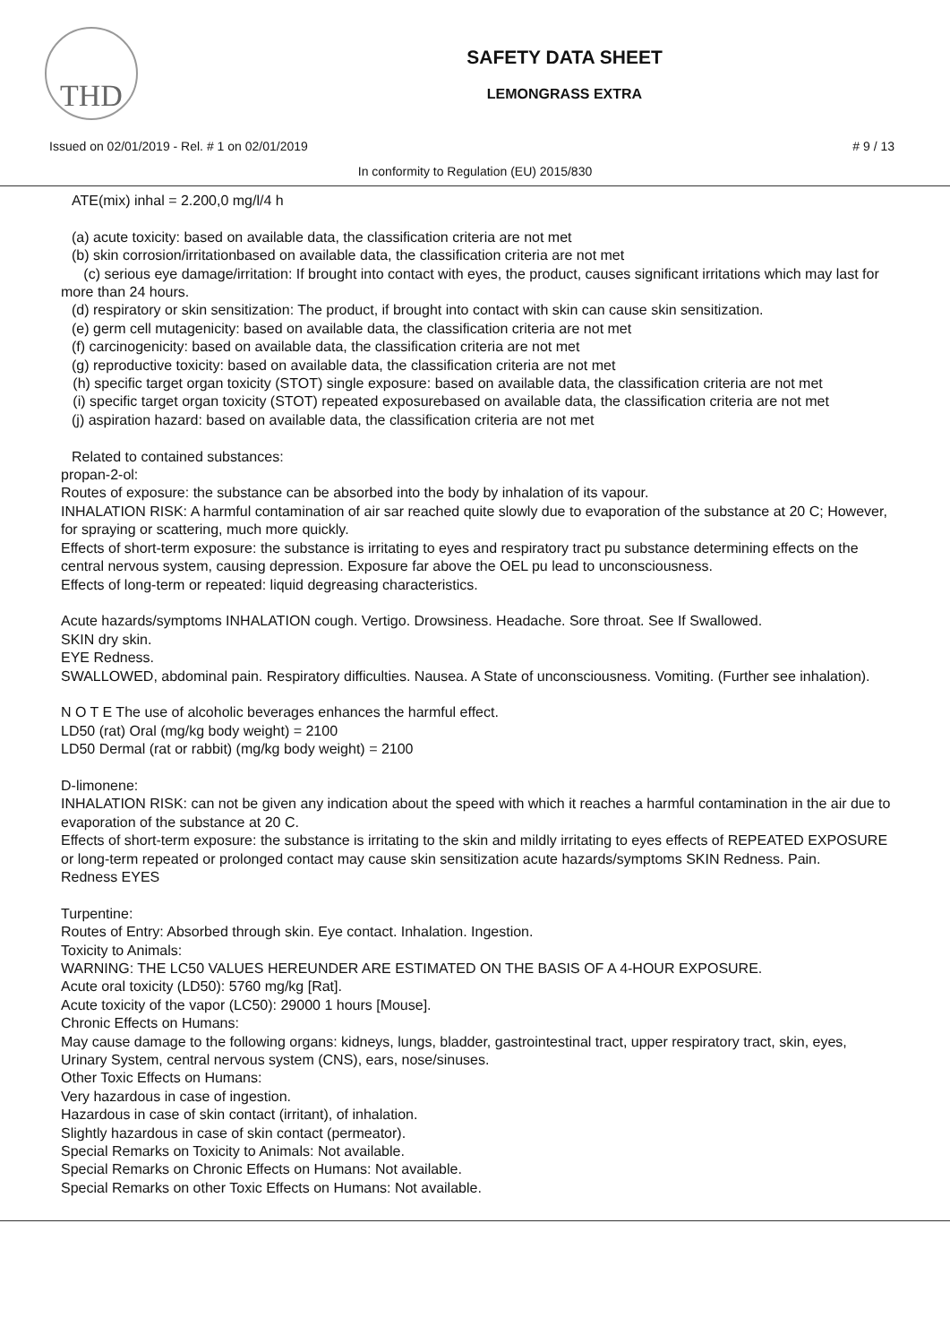THD
SAFETY DATA SHEET
LEMONGRASS EXTRA
Issued on 02/01/2019 - Rel. # 1 on 02/01/2019 # 9 / 13
In conformity to Regulation (EU) 2015/830
ATE(mix) inhal = 2.200,0 mg/l/4 h
(a) acute toxicity: based on available data, the classification criteria are not met
(b) skin corrosion/irritationbased on available data, the classification criteria are not met
(c) serious eye damage/irritation: If brought into contact with eyes, the product, causes significant irritations which may last for more than 24 hours.
(d) respiratory or skin sensitization: The product, if brought into contact with skin can cause skin sensitization.
(e) germ cell mutagenicity: based on available data, the classification criteria are not met
(f) carcinogenicity: based on available data, the classification criteria are not met
(g) reproductive toxicity: based on available data, the classification criteria are not met
(h) specific target organ toxicity (STOT) single exposure: based on available data, the classification criteria are not met
(i) specific target organ toxicity (STOT) repeated exposurebased on available data, the classification criteria are not met
(j) aspiration hazard: based on available data, the classification criteria are not met
Related to contained substances:
propan-2-ol:
Routes of exposure: the substance can be absorbed into the body by inhalation of its vapour.
INHALATION RISK: A harmful contamination of air sar reached quite slowly due to evaporation of the substance at 20 C; However, for spraying or scattering, much more quickly.
Effects of short-term exposure: the substance is irritating to eyes and respiratory tract pu substance determining effects on the central nervous system, causing depression. Exposure far above the OEL pu lead to unconsciousness.
Effects of long-term or repeated: liquid degreasing characteristics.
Acute hazards/symptoms INHALATION cough. Vertigo. Drowsiness. Headache. Sore throat. See If Swallowed.
SKIN dry skin.
EYE Redness.
SWALLOWED, abdominal pain. Respiratory difficulties. Nausea. A State of unconsciousness. Vomiting. (Further see inhalation).
N O T E The use of alcoholic beverages enhances the harmful effect.
LD50 (rat) Oral (mg/kg body weight) = 2100
LD50 Dermal (rat or rabbit) (mg/kg body weight) = 2100
D-limonene:
INHALATION RISK: can not be given any indication about the speed with which it reaches a harmful contamination in the air due to evaporation of the substance at 20 C.
Effects of short-term exposure: the substance is irritating to the skin and mildly irritating to eyes effects of REPEATED EXPOSURE or long-term repeated or prolonged contact may cause skin sensitization acute hazards/symptoms SKIN Redness. Pain.
Redness EYES
Turpentine:
Routes of Entry: Absorbed through skin. Eye contact. Inhalation. Ingestion.
Toxicity to Animals:
WARNING: THE LC50 VALUES HEREUNDER ARE ESTIMATED ON THE BASIS OF A 4-HOUR EXPOSURE.
Acute oral toxicity (LD50): 5760 mg/kg [Rat].
Acute toxicity of the vapor (LC50): 29000 1 hours [Mouse].
Chronic Effects on Humans:
May cause damage to the following organs: kidneys, lungs, bladder, gastrointestinal tract, upper respiratory tract, skin, eyes, Urinary System, central nervous system (CNS), ears, nose/sinuses.
Other Toxic Effects on Humans:
Very hazardous in case of ingestion.
Hazardous in case of skin contact (irritant), of inhalation.
Slightly hazardous in case of skin contact (permeator).
Special Remarks on Toxicity to Animals: Not available.
Special Remarks on Chronic Effects on Humans: Not available.
Special Remarks on other Toxic Effects on Humans: Not available.